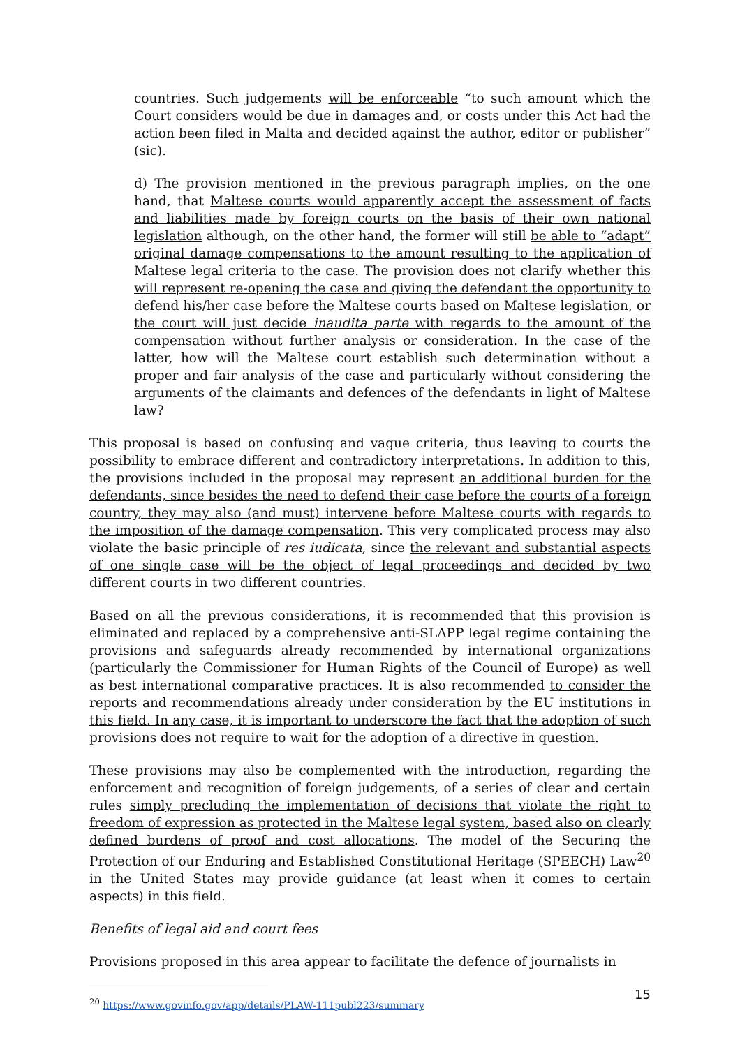countries. Such judgements will be enforceable “to such amount which the Court considers would be due in damages and, or costs under this Act had the action been filed in Malta and decided against the author, editor or publisher” (sic).
d) The provision mentioned in the previous paragraph implies, on the one hand, that Maltese courts would apparently accept the assessment of facts and liabilities made by foreign courts on the basis of their own national legislation although, on the other hand, the former will still be able to “adapt” original damage compensations to the amount resulting to the application of Maltese legal criteria to the case. The provision does not clarify whether this will represent re-opening the case and giving the defendant the opportunity to defend his/her case before the Maltese courts based on Maltese legislation, or the court will just decide inaudita parte with regards to the amount of the compensation without further analysis or consideration. In the case of the latter, how will the Maltese court establish such determination without a proper and fair analysis of the case and particularly without considering the arguments of the claimants and defences of the defendants in light of Maltese law?
This proposal is based on confusing and vague criteria, thus leaving to courts the possibility to embrace different and contradictory interpretations. In addition to this, the provisions included in the proposal may represent an additional burden for the defendants, since besides the need to defend their case before the courts of a foreign country, they may also (and must) intervene before Maltese courts with regards to the imposition of the damage compensation. This very complicated process may also violate the basic principle of res iudicata, since the relevant and substantial aspects of one single case will be the object of legal proceedings and decided by two different courts in two different countries.
Based on all the previous considerations, it is recommended that this provision is eliminated and replaced by a comprehensive anti-SLAPP legal regime containing the provisions and safeguards already recommended by international organizations (particularly the Commissioner for Human Rights of the Council of Europe) as well as best international comparative practices. It is also recommended to consider the reports and recommendations already under consideration by the EU institutions in this field. In any case, it is important to underscore the fact that the adoption of such provisions does not require to wait for the adoption of a directive in question.
These provisions may also be complemented with the introduction, regarding the enforcement and recognition of foreign judgements, of a series of clear and certain rules simply precluding the implementation of decisions that violate the right to freedom of expression as protected in the Maltese legal system, based also on clearly defined burdens of proof and cost allocations. The model of the Securing the Protection of our Enduring and Established Constitutional Heritage (SPEECH) Law<sup>20</sup> in the United States may provide guidance (at least when it comes to certain aspects) in this field.
Benefits of legal aid and court fees
Provisions proposed in this area appear to facilitate the defence of journalists in
<sup>20</sup> https://www.govinfo.gov/app/details/PLAW-111publ223/summary
15